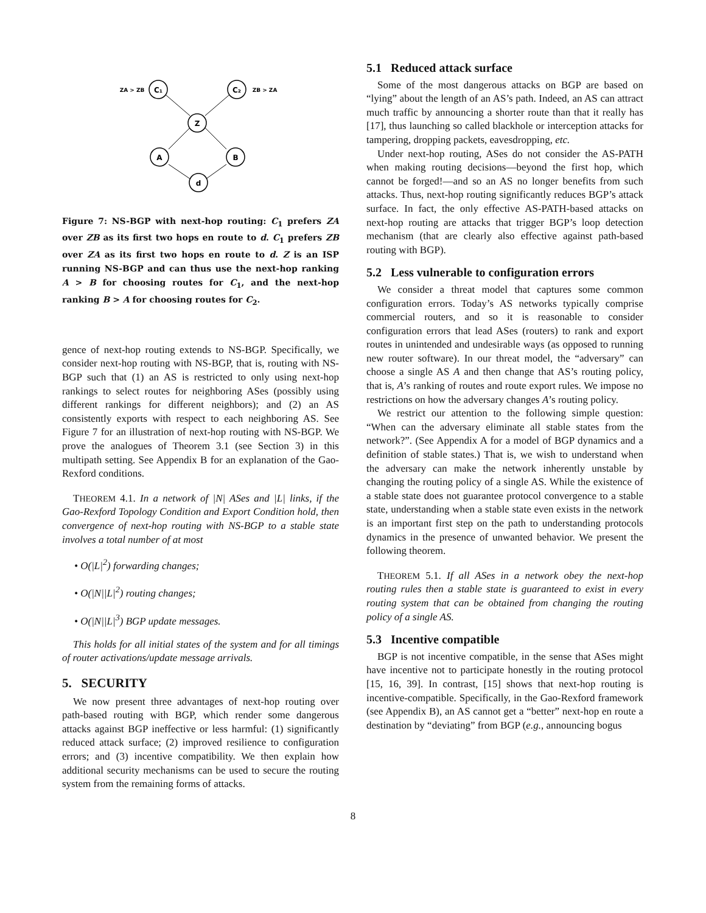C₁
C₂
Z
A
B
d
ZA > ZB
ZB > ZA
Figure 7: NS-BGP with next-hop routing: C<sub>1</sub> prefers ZA over ZB as its first two hops en route to d. C<sub>1</sub> prefers ZB over ZA as its first two hops en route to d. Z is an ISP running NS-BGP and can thus use the next-hop ranking A > B for choosing routes for C<sub>1</sub>, and the next-hop ranking B > A for choosing routes for C<sub>2</sub>.
gence of next-hop routing extends to NS-BGP. Specifically, we consider next-hop routing with NS-BGP, that is, routing with NS-BGP such that (1) an AS is restricted to only using next-hop rankings to select routes for neighboring ASes (possibly using different rankings for different neighbors); and (2) an AS consistently exports with respect to each neighboring AS. See Figure 7 for an illustration of next-hop routing with NS-BGP. We prove the analogues of Theorem 3.1 (see Section 3) in this multipath setting. See Appendix B for an explanation of the Gao-Rexford conditions.
THEOREM 4.1. In a network of |N| ASes and |L| links, if the Gao-Rexford Topology Condition and Export Condition hold, then convergence of next-hop routing with NS-BGP to a stable state involves a total number of at most
• O(|L|<sup>2</sup>) forwarding changes;
• O(|N||L|<sup>2</sup>) routing changes;
• O(|N||L|<sup>3</sup>) BGP update messages.
This holds for all initial states of the system and for all timings of router activations/update message arrivals.
5. SECURITY
We now present three advantages of next-hop routing over path-based routing with BGP, which render some dangerous attacks against BGP ineffective or less harmful: (1) significantly reduced attack surface; (2) improved resilience to configuration errors; and (3) incentive compatibility. We then explain how additional security mechanisms can be used to secure the routing system from the remaining forms of attacks.
5.1 Reduced attack surface
Some of the most dangerous attacks on BGP are based on “lying” about the length of an AS’s path. Indeed, an AS can attract much traffic by announcing a shorter route than that it really has [17], thus launching so called blackhole or interception attacks for tampering, dropping packets, eavesdropping, etc.
Under next-hop routing, ASes do not consider the AS-PATH when making routing decisions—beyond the first hop, which cannot be forged!—and so an AS no longer benefits from such attacks. Thus, next-hop routing significantly reduces BGP’s attack surface. In fact, the only effective AS-PATH-based attacks on next-hop routing are attacks that trigger BGP’s loop detection mechanism (that are clearly also effective against path-based routing with BGP).
5.2 Less vulnerable to configuration errors
We consider a threat model that captures some common configuration errors. Today’s AS networks typically comprise commercial routers, and so it is reasonable to consider configuration errors that lead ASes (routers) to rank and export routes in unintended and undesirable ways (as opposed to running new router software). In our threat model, the “adversary” can choose a single AS A and then change that AS’s routing policy, that is, A’s ranking of routes and route export rules. We impose no restrictions on how the adversary changes A’s routing policy.
We restrict our attention to the following simple question: “When can the adversary eliminate all stable states from the network?”. (See Appendix A for a model of BGP dynamics and a definition of stable states.) That is, we wish to understand when the adversary can make the network inherently unstable by changing the routing policy of a single AS. While the existence of a stable state does not guarantee protocol convergence to a stable state, understanding when a stable state even exists in the network is an important first step on the path to understanding protocols dynamics in the presence of unwanted behavior. We present the following theorem.
THEOREM 5.1. If all ASes in a network obey the next-hop routing rules then a stable state is guaranteed to exist in every routing system that can be obtained from changing the routing policy of a single AS.
5.3 Incentive compatible
BGP is not incentive compatible, in the sense that ASes might have incentive not to participate honestly in the routing protocol [15, 16, 39]. In contrast, [15] shows that next-hop routing is incentive-compatible. Specifically, in the Gao-Rexford framework (see Appendix B), an AS cannot get a “better” next-hop en route a destination by “deviating” from BGP (e.g., announcing bogus
8